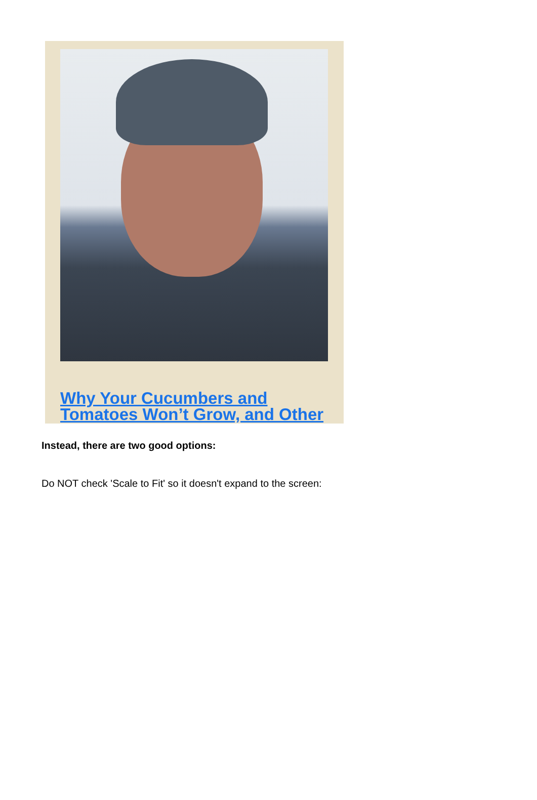Why Your Cucumbers and
Tomatoes Won’t Grow, and Other
Instead, there are two good options:
Do NOT check 'Scale to Fit' so it doesn't expand to the screen: